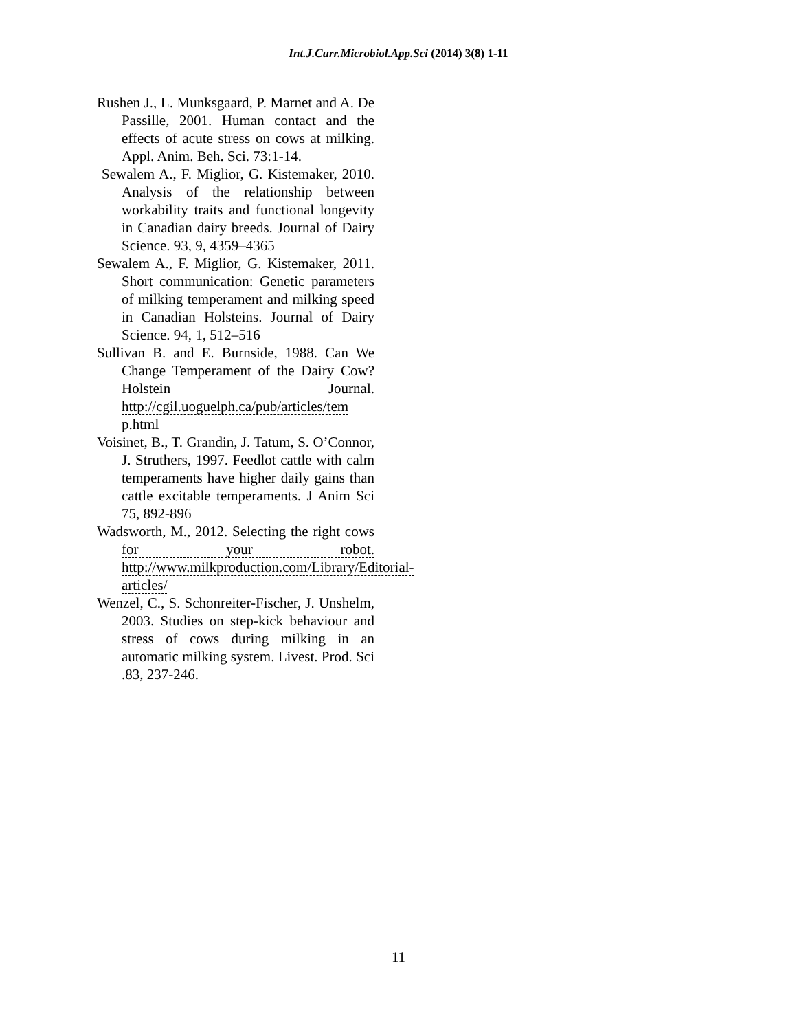Int.J.Curr.Microbiol.App.Sci (2014) 3(8) 1-11
Rushen J., L. Munksgaard, P. Marnet and A. De Passille, 2001. Human contact and the effects of acute stress on cows at milking. Appl. Anim. Beh. Sci. 73:1-14.
Sewalem A., F. Miglior, G. Kistemaker, 2010. Analysis of the relationship between workability traits and functional longevity in Canadian dairy breeds. Journal of Dairy Science. 93, 9, 4359–4365
Sewalem A., F. Miglior, G. Kistemaker, 2011. Short communication: Genetic parameters of milking temperament and milking speed in Canadian Holsteins. Journal of Dairy Science. 94, 1, 512–516
Sullivan B. and E. Burnside, 1988. Can We Change Temperament of the Dairy Cow? Holstein Journal. http://cgil.uoguelph.ca/pub/articles/tem p.html
Voisinet, B., T. Grandin, J. Tatum, S. O’Connor, J. Struthers, 1997. Feedlot cattle with calm temperaments have higher daily gains than cattle excitable temperaments. J Anim Sci 75, 892-896
Wadsworth, M., 2012. Selecting the right cows for your robot. http://www.milkproduction.com/Library/Editorial-articles/
Wenzel, C., S. Schonreiter-Fischer, J. Unshelm, 2003. Studies on step-kick behaviour and stress of cows during milking in an automatic milking system. Livest. Prod. Sci .83, 237-246.
11